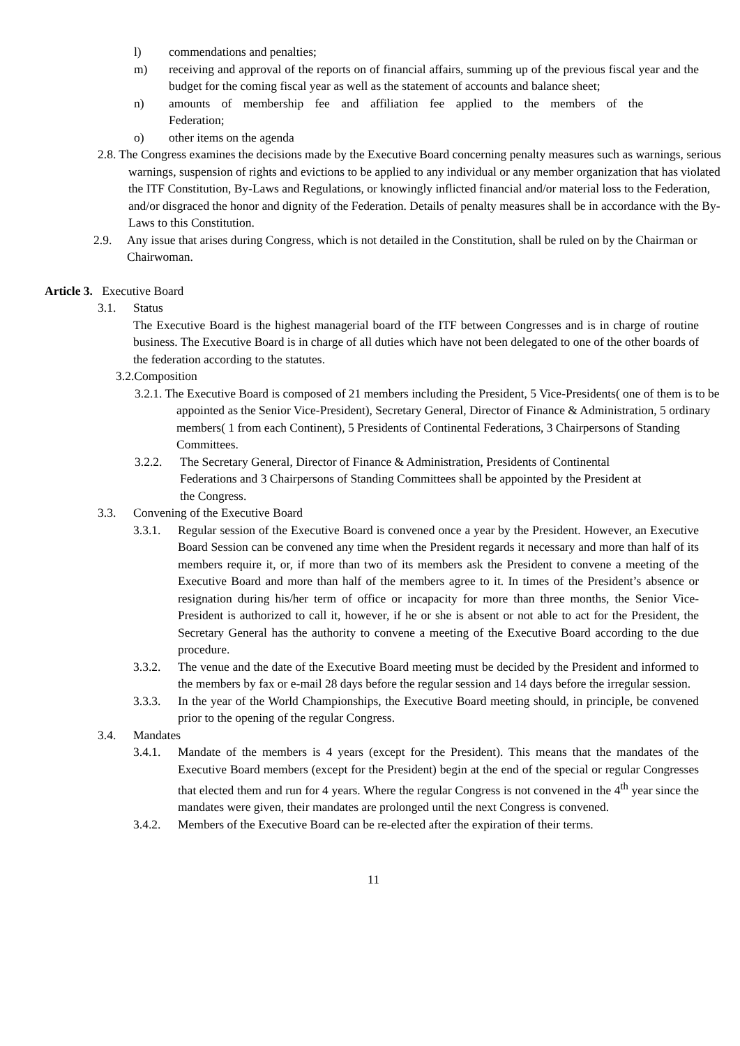l) commendations and penalties;
m) receiving and approval of the reports on of financial affairs, summing up of the previous fiscal year and the budget for the coming fiscal year as well as the statement of accounts and balance sheet;
n) amounts of membership fee and affiliation fee applied to the members of the
Federation;
o) other items on the agenda
2.8. The Congress examines the decisions made by the Executive Board concerning penalty measures such as warnings, serious warnings, suspension of rights and evictions to be applied to any individual or any member organization that has violated the ITF Constitution, By-Laws and Regulations, or knowingly inflicted financial and/or material loss to the Federation, and/or disgraced the honor and dignity of the Federation. Details of penalty measures shall be in accordance with the By-Laws to this Constitution.
2.9. Any issue that arises during Congress, which is not detailed in the Constitution, shall be ruled on by the Chairman or Chairwoman.
Article 3. Executive Board
3.1. Status
The Executive Board is the highest managerial board of the ITF between Congresses and is in charge of routine business. The Executive Board is in charge of all duties which have not been delegated to one of the other boards of the federation according to the statutes.
3.2.Composition
3.2.1. The Executive Board is composed of 21 members including the President, 5 Vice-Presidents( one of them is to be appointed as the Senior Vice-President), Secretary General, Director of Finance & Administration, 5 ordinary members( 1 from each Continent), 5 Presidents of Continental Federations, 3 Chairpersons of Standing Committees.
3.2.2. The Secretary General, Director of Finance & Administration, Presidents of Continental Federations and 3 Chairpersons of Standing Committees shall be appointed by the President at the Congress.
3.3. Convening of the Executive Board
3.3.1. Regular session of the Executive Board is convened once a year by the President. However, an Executive Board Session can be convened any time when the President regards it necessary and more than half of its members require it, or, if more than two of its members ask the President to convene a meeting of the Executive Board and more than half of the members agree to it. In times of the President’s absence or resignation during his/her term of office or incapacity for more than three months, the Senior Vice-President is authorized to call it, however, if he or she is absent or not able to act for the President, the Secretary General has the authority to convene a meeting of the Executive Board according to the due procedure.
3.3.2. The venue and the date of the Executive Board meeting must be decided by the President and informed to the members by fax or e-mail 28 days before the regular session and 14 days before the irregular session.
3.3.3. In the year of the World Championships, the Executive Board meeting should, in principle, be convened prior to the opening of the regular Congress.
3.4. Mandates
3.4.1. Mandate of the members is 4 years (except for the President). This means that the mandates of the Executive Board members (except for the President) begin at the end of the special or regular Congresses that elected them and run for 4 years. Where the regular Congress is not convened in the 4<sup>th</sup> year since the mandates were given, their mandates are prolonged until the next Congress is convened.
3.4.2. Members of the Executive Board can be re-elected after the expiration of their terms.
11